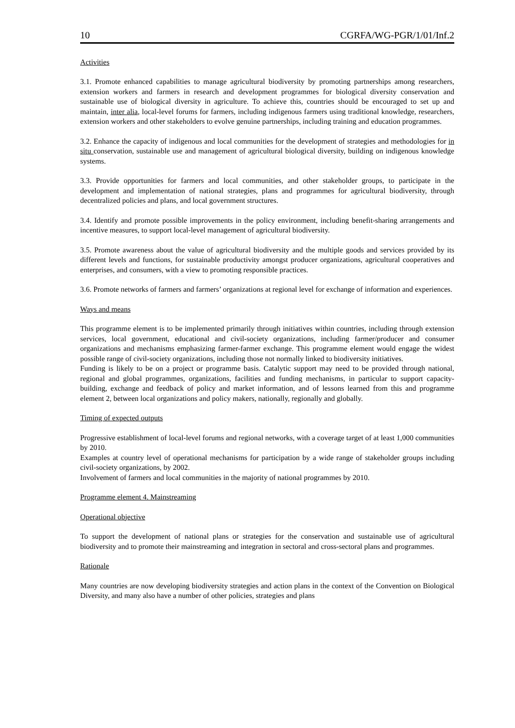10 CGRFA/WG-PGR/1/01/Inf.2
Activities
3.1. Promote enhanced capabilities to manage agricultural biodiversity by promoting partnerships among researchers, extension workers and farmers in research and development programmes for biological diversity conservation and sustainable use of biological diversity in agriculture. To achieve this, countries should be encouraged to set up and maintain, inter alia, local-level forums for farmers, including indigenous farmers using traditional knowledge, researchers, extension workers and other stakeholders to evolve genuine partnerships, including training and education programmes.
3.2. Enhance the capacity of indigenous and local communities for the development of strategies and methodologies for in situ conservation, sustainable use and management of agricultural biological diversity, building on indigenous knowledge systems.
3.3. Provide opportunities for farmers and local communities, and other stakeholder groups, to participate in the development and implementation of national strategies, plans and programmes for agricultural biodiversity, through decentralized policies and plans, and local government structures.
3.4. Identify and promote possible improvements in the policy environment, including benefit-sharing arrangements and incentive measures, to support local-level management of agricultural biodiversity.
3.5. Promote awareness about the value of agricultural biodiversity and the multiple goods and services provided by its different levels and functions, for sustainable productivity amongst producer organizations, agricultural cooperatives and enterprises, and consumers, with a view to promoting responsible practices.
3.6. Promote networks of farmers and farmers’ organizations at regional level for exchange of information and experiences.
Ways and means
This programme element is to be implemented primarily through initiatives within countries, including through extension services, local government, educational and civil-society organizations, including farmer/producer and consumer organizations and mechanisms emphasizing farmer-farmer exchange. This programme element would engage the widest possible range of civil-society organizations, including those not normally linked to biodiversity initiatives.
Funding is likely to be on a project or programme basis. Catalytic support may need to be provided through national, regional and global programmes, organizations, facilities and funding mechanisms, in particular to support capacity-building, exchange and feedback of policy and market information, and of lessons learned from this and programme element 2, between local organizations and policy makers, nationally, regionally and globally.
Timing of expected outputs
Progressive establishment of local-level forums and regional networks, with a coverage target of at least 1,000 communities by 2010.
Examples at country level of operational mechanisms for participation by a wide range of stakeholder groups including civil-society organizations, by 2002.
Involvement of farmers and local communities in the majority of national programmes by 2010.
Programme element 4. Mainstreaming
Operational objective
To support the development of national plans or strategies for the conservation and sustainable use of agricultural biodiversity and to promote their mainstreaming and integration in sectoral and cross-sectoral plans and programmes.
Rationale
Many countries are now developing biodiversity strategies and action plans in the context of the Convention on Biological Diversity, and many also have a number of other policies, strategies and plans